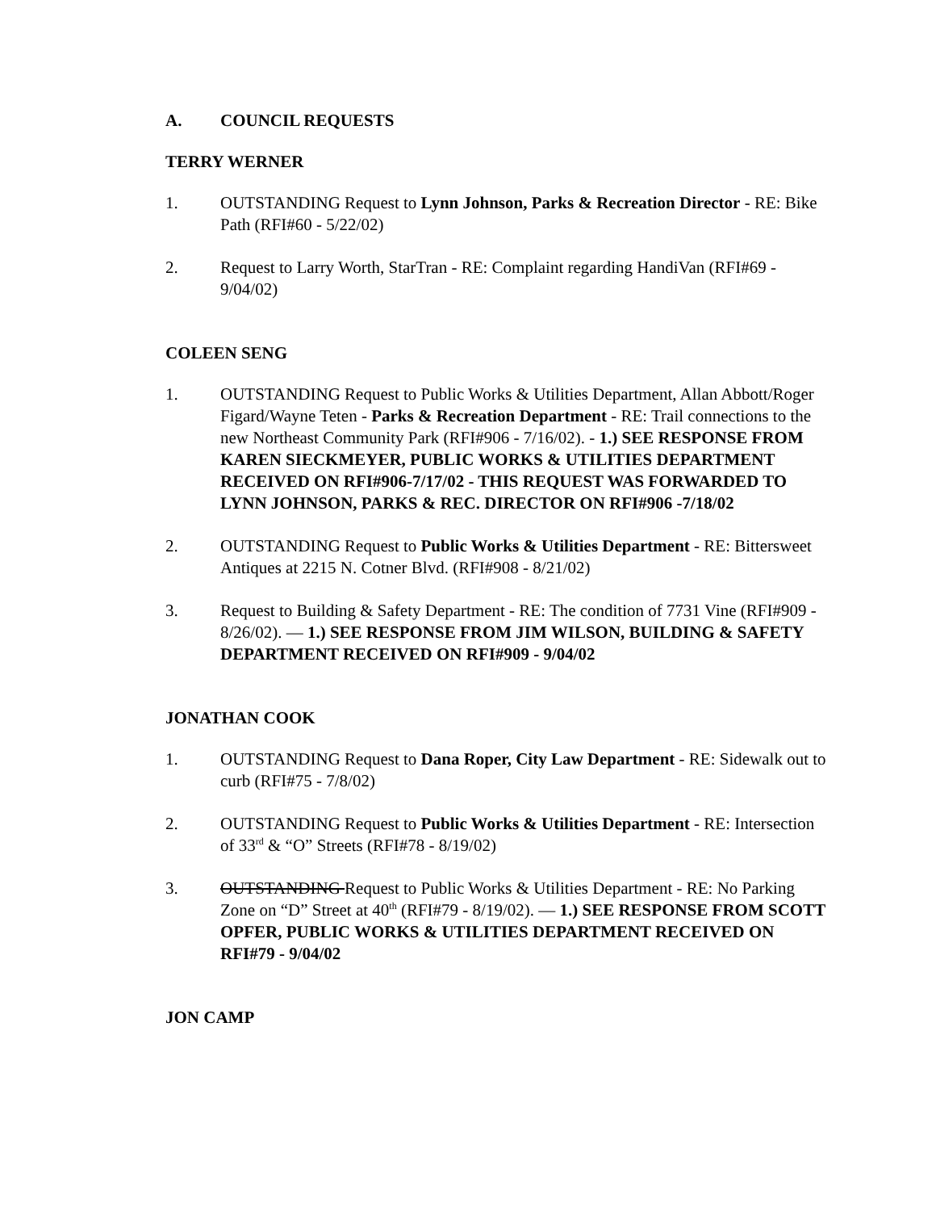A. COUNCIL REQUESTS
TERRY WERNER
1. OUTSTANDING Request to Lynn Johnson, Parks & Recreation Director - RE: Bike Path (RFI#60 - 5/22/02)
2. Request to Larry Worth, StarTran - RE: Complaint regarding HandiVan (RFI#69 - 9/04/02)
COLEEN SENG
1. OUTSTANDING Request to Public Works & Utilities Department, Allan Abbott/Roger Figard/Wayne Teten - Parks & Recreation Department - RE: Trail connections to the new Northeast Community Park (RFI#906 - 7/16/02). - 1.) SEE RESPONSE FROM KAREN SIECKMEYER, PUBLIC WORKS & UTILITIES DEPARTMENT RECEIVED ON RFI#906-7/17/02 - THIS REQUEST WAS FORWARDED TO LYNN JOHNSON, PARKS & REC. DIRECTOR ON RFI#906 -7/18/02
2. OUTSTANDING Request to Public Works & Utilities Department - RE: Bittersweet Antiques at 2215 N. Cotner Blvd. (RFI#908 - 8/21/02)
3. Request to Building & Safety Department - RE: The condition of 7731 Vine (RFI#909 - 8/26/02). — 1.) SEE RESPONSE FROM JIM WILSON, BUILDING & SAFETY DEPARTMENT RECEIVED ON RFI#909 - 9/04/02
JONATHAN COOK
1. OUTSTANDING Request to Dana Roper, City Law Department - RE: Sidewalk out to curb (RFI#75 - 7/8/02)
2. OUTSTANDING Request to Public Works & Utilities Department - RE: Intersection of 33<sup>rd</sup> & “O” Streets (RFI#78 - 8/19/02)
3. OUTSTANDING Request to Public Works & Utilities Department - RE: No Parking Zone on “D” Street at 40<sup>th</sup> (RFI#79 - 8/19/02). — 1.) SEE RESPONSE FROM SCOTT OPFER, PUBLIC WORKS & UTILITIES DEPARTMENT RECEIVED ON RFI#79 - 9/04/02
JON CAMP